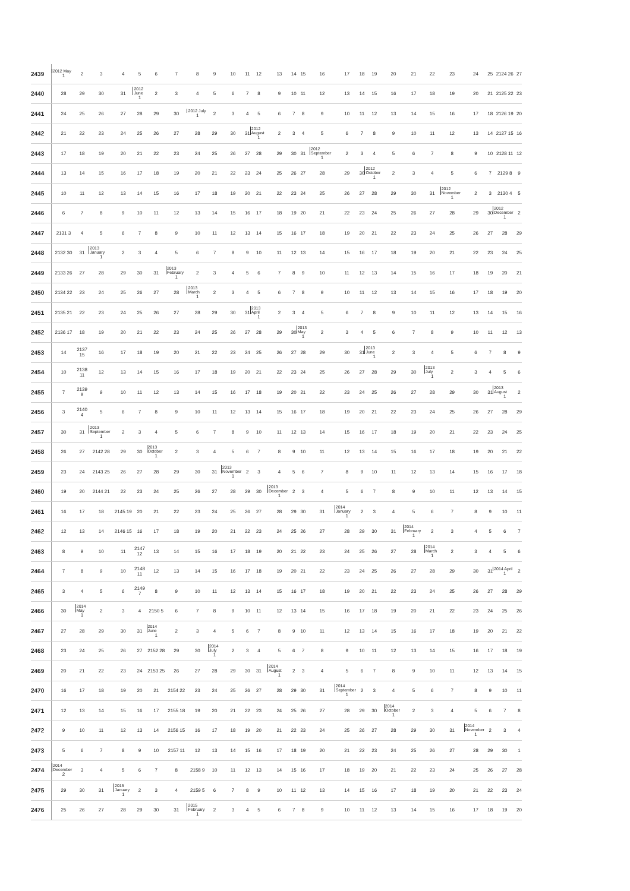| 2439 | 2012 May 1 | 2 | 3 | 4 | 5 | 6 | 7 | 8 | 9 | 10 | 11 | 12 | 13 | 14 | 15 | 16 | 17 | 18 | 19 | 20 | 21 | 22 | 23 | 24 | 25 | 2124 26 | 27 |
| 2440 | 28 | 29 | 30 | 31 | 2012 June 1 | 2 | 3 | 4 | 5 | 6 | 7 | 8 | 9 | 10 | 11 | 12 | 13 | 14 | 15 | 16 | 17 | 18 | 19 | 20 | 21 | 2125 22 | 23 |
| 2441 | 24 | 25 | 26 | 27 | 28 | 29 | 30 | 2012 July 1 | 2 | 3 | 4 | 5 | 6 | 7 | 8 | 9 | 10 | 11 | 12 | 13 | 14 | 15 | 16 | 17 | 18 | 2126 19 | 20 |
| 2442 | 21 | 22 | 23 | 24 | 25 | 26 | 27 | 28 | 29 | 30 | 31 | 2012 August 1 | 2 | 3 | 4 | 5 | 6 | 7 | 8 | 9 | 10 | 11 | 12 | 13 | 14 | 2127 15 | 16 |
| 2443 | 17 | 18 | 19 | 20 | 21 | 22 | 23 | 24 | 25 | 26 | 27 | 28 | 29 | 30 | 31 | 2012 September 1 | 2 | 3 | 4 | 5 | 6 | 7 | 8 | 9 | 10 | 2128 11 | 12 |
| 2444 | 13 | 14 | 15 | 16 | 17 | 18 | 19 | 20 | 21 | 22 | 23 | 24 | 25 | 26 | 27 | 28 | 29 | 30 | 2012 October 1 | 2 | 3 | 4 | 5 | 6 | 7 | 2129 8 | 9 |
| 2445 | 10 | 11 | 12 | 13 | 14 | 15 | 16 | 17 | 18 | 19 | 20 | 21 | 22 | 23 | 24 | 25 | 26 | 27 | 28 | 29 | 30 | 31 | 2012 November 1 | 2 | 3 | 2130 4 | 5 |
| 2446 | 6 | 7 | 8 | 9 | 10 | 11 | 12 | 13 | 14 | 15 | 16 | 17 | 18 | 19 | 20 | 21 | 22 | 23 | 24 | 25 | 26 | 27 | 28 | 29 | 30 | 2012 December 1 | 2 |
| 2447 | 2131 3 | 4 | 5 | 6 | 7 | 8 | 9 | 10 | 11 | 12 | 13 | 14 | 15 | 16 | 17 | 18 | 19 | 20 | 21 | 22 | 23 | 24 | 25 | 26 | 27 | 28 | 29 |
| 2448 | 2132 30 | 31 | 2013 January 1 | 2 | 3 | 4 | 5 | 6 | 7 | 8 | 9 | 10 | 11 | 12 | 13 | 14 | 15 | 16 | 17 | 18 | 19 | 20 | 21 | 22 | 23 | 24 | 25 |
| 2449 | 2133 26 | 27 | 28 | 29 | 30 | 31 | 2013 February 1 | 2 | 3 | 4 | 5 | 6 | 7 | 8 | 9 | 10 | 11 | 12 | 13 | 14 | 15 | 16 | 17 | 18 | 19 | 20 | 21 |
| 2450 | 2134 22 | 23 | 24 | 25 | 26 | 27 | 28 | 2013 March 1 | 2 | 3 | 4 | 5 | 6 | 7 | 8 | 9 | 10 | 11 | 12 | 13 | 14 | 15 | 16 | 17 | 18 | 19 | 20 |
| 2451 | 2135 21 | 22 | 23 | 24 | 25 | 26 | 27 | 28 | 29 | 30 | 31 | 2013 April 1 | 2 | 3 | 4 | 5 | 6 | 7 | 8 | 9 | 10 | 11 | 12 | 13 | 14 | 15 | 16 |
| 2452 | 2136 17 | 18 | 19 | 20 | 21 | 22 | 23 | 24 | 25 | 26 | 27 | 28 | 29 | 30 | 2013 May 1 | 2 | 3 | 4 | 5 | 6 | 7 | 8 | 9 | 10 | 11 | 12 | 13 |
| 2453 | 14 | 2137 15 | 16 | 17 | 18 | 19 | 20 | 21 | 22 | 23 | 24 | 25 | 26 | 27 | 28 | 29 | 30 | 31 | 2013 June 1 | 2 | 3 | 4 | 5 | 6 | 7 | 8 | 9 |
| 2454 | 10 | 2138 11 | 12 | 13 | 14 | 15 | 16 | 17 | 18 | 19 | 20 | 21 | 22 | 23 | 24 | 25 | 26 | 27 | 28 | 29 | 30 | 2013 July 1 | 2 | 3 | 4 | 5 | 6 |
| 2455 | 7 | 2139 8 | 9 | 10 | 11 | 12 | 13 | 14 | 15 | 16 | 17 | 18 | 19 | 20 | 21 | 22 | 23 | 24 | 25 | 26 | 27 | 28 | 29 | 30 | 31 | 2013 August 1 | 2 |
| 2456 | 3 | 2140 4 | 5 | 6 | 7 | 8 | 9 | 10 | 11 | 12 | 13 | 14 | 15 | 16 | 17 | 18 | 19 | 20 | 21 | 22 | 23 | 24 | 25 | 26 | 27 | 28 | 29 |
| 2457 | 30 | 31 | 2013 September 1 | 2 | 3 | 4 | 5 | 6 | 7 | 8 | 9 | 10 | 11 | 12 | 13 | 14 | 15 | 16 | 17 | 18 | 19 | 20 | 21 | 22 | 23 | 24 | 25 |
| 2458 | 26 | 27 | 2142 28 | 29 | 30 | 2013 October 1 | 2 | 3 | 4 | 5 | 6 | 7 | 8 | 9 | 10 | 11 | 12 | 13 | 14 | 15 | 16 | 17 | 18 | 19 | 20 | 21 | 22 |
| 2459 | 23 | 24 | 2143 25 | 26 | 27 | 28 | 29 | 30 | 31 | 2013 November 1 | 2 | 3 | 4 | 5 | 6 | 7 | 8 | 9 | 10 | 11 | 12 | 13 | 14 | 15 | 16 | 17 | 18 |
| 2460 | 19 | 20 | 2144 21 | 22 | 23 | 24 | 25 | 26 | 27 | 28 | 29 | 30 | 2013 December 1 | 2 | 3 | 4 | 5 | 6 | 7 | 8 | 9 | 10 | 11 | 12 | 13 | 14 | 15 |
| 2461 | 16 | 17 | 18 | 2145 19 | 20 | 21 | 22 | 23 | 24 | 25 | 26 | 27 | 28 | 29 | 30 | 31 | 2014 January 1 | 2 | 3 | 4 | 5 | 6 | 7 | 8 | 9 | 10 | 11 |
| 2462 | 12 | 13 | 14 | 2146 15 | 16 | 17 | 18 | 19 | 20 | 21 | 22 | 23 | 24 | 25 | 26 | 27 | 28 | 29 | 30 | 31 | 2014 February 1 | 2 | 3 | 4 | 5 | 6 | 7 |
| 2463 | 8 | 9 | 10 | 11 | 2147 12 | 13 | 14 | 15 | 16 | 17 | 18 | 19 | 20 | 21 | 22 | 23 | 24 | 25 | 26 | 27 | 28 | 2014 March 1 | 2 | 3 | 4 | 5 | 6 |
| 2464 | 7 | 8 | 9 | 10 | 2148 11 | 12 | 13 | 14 | 15 | 16 | 17 | 18 | 19 | 20 | 21 | 22 | 23 | 24 | 25 | 26 | 27 | 28 | 29 | 30 | 31 | 2014 April 1 | 2 |
| 2465 | 3 | 4 | 5 | 6 | 2149 7 | 8 | 9 | 10 | 11 | 12 | 13 | 14 | 15 | 16 | 17 | 18 | 19 | 20 | 21 | 22 | 23 | 24 | 25 | 26 | 27 | 28 | 29 |
| 2466 | 30 | 2014 May 1 | 2 | 3 | 4 | 2150 5 | 6 | 7 | 8 | 9 | 10 | 11 | 12 | 13 | 14 | 15 | 16 | 17 | 18 | 19 | 20 | 21 | 22 | 23 | 24 | 25 | 26 |
| 2467 | 27 | 28 | 29 | 30 | 31 | 2014 June 1 | 2 | 3 | 4 | 5 | 6 | 7 | 8 | 9 | 10 | 11 | 12 | 13 | 14 | 15 | 16 | 17 | 18 | 19 | 20 | 21 | 22 |
| 2468 | 23 | 24 | 25 | 26 | 27 | 2152 28 | 29 | 30 | 2014 July 1 | 2 | 3 | 4 | 5 | 6 | 7 | 8 | 9 | 10 | 11 | 12 | 13 | 14 | 15 | 16 | 17 | 18 | 19 |
| 2469 | 20 | 21 | 22 | 23 | 24 | 2153 25 | 26 | 27 | 28 | 29 | 30 | 31 | 2014 August 1 | 2 | 3 | 4 | 5 | 6 | 7 | 8 | 9 | 10 | 11 | 12 | 13 | 14 | 15 |
| 2470 | 16 | 17 | 18 | 19 | 20 | 21 | 2154 22 | 23 | 24 | 25 | 26 | 27 | 28 | 29 | 30 | 31 | 2014 September 1 | 2 | 3 | 4 | 5 | 6 | 7 | 8 | 9 | 10 | 11 |
| 2471 | 12 | 13 | 14 | 15 | 16 | 17 | 2155 18 | 19 | 20 | 21 | 22 | 23 | 24 | 25 | 26 | 27 | 28 | 29 | 30 | 2014 October 1 | 2 | 3 | 4 | 5 | 6 | 7 | 8 |
| 2472 | 9 | 10 | 11 | 12 | 13 | 14 | 2156 15 | 16 | 17 | 18 | 19 | 20 | 21 | 22 | 23 | 24 | 25 | 26 | 27 | 28 | 29 | 30 | 31 | 2014 November 1 | 2 | 3 | 4 |
| 2473 | 5 | 6 | 7 | 8 | 9 | 10 | 2157 11 | 12 | 13 | 14 | 15 | 16 | 17 | 18 | 19 | 20 | 21 | 22 | 23 | 24 | 25 | 26 | 27 | 28 | 29 | 30 | 1 |
| 2474 | 2014 December 2 | 3 | 4 | 5 | 6 | 7 | 8 | 2158 9 | 10 | 11 | 12 | 13 | 14 | 15 | 16 | 17 | 18 | 19 | 20 | 21 | 22 | 23 | 24 | 25 | 26 | 27 | 28 |
| 2475 | 29 | 30 | 31 | 2015 January 1 | 2 | 3 | 4 | 2159 5 | 6 | 7 | 8 | 9 | 10 | 11 | 12 | 13 | 14 | 15 | 16 | 17 | 18 | 19 | 20 | 21 | 22 | 23 | 24 |
| 2476 | 25 | 26 | 27 | 28 | 29 | 30 | 31 | 2015 February 1 | 2 | 3 | 4 | 5 | 6 | 7 | 8 | 9 | 10 | 11 | 12 | 13 | 14 | 15 | 16 | 17 | 18 | 19 | 20 |